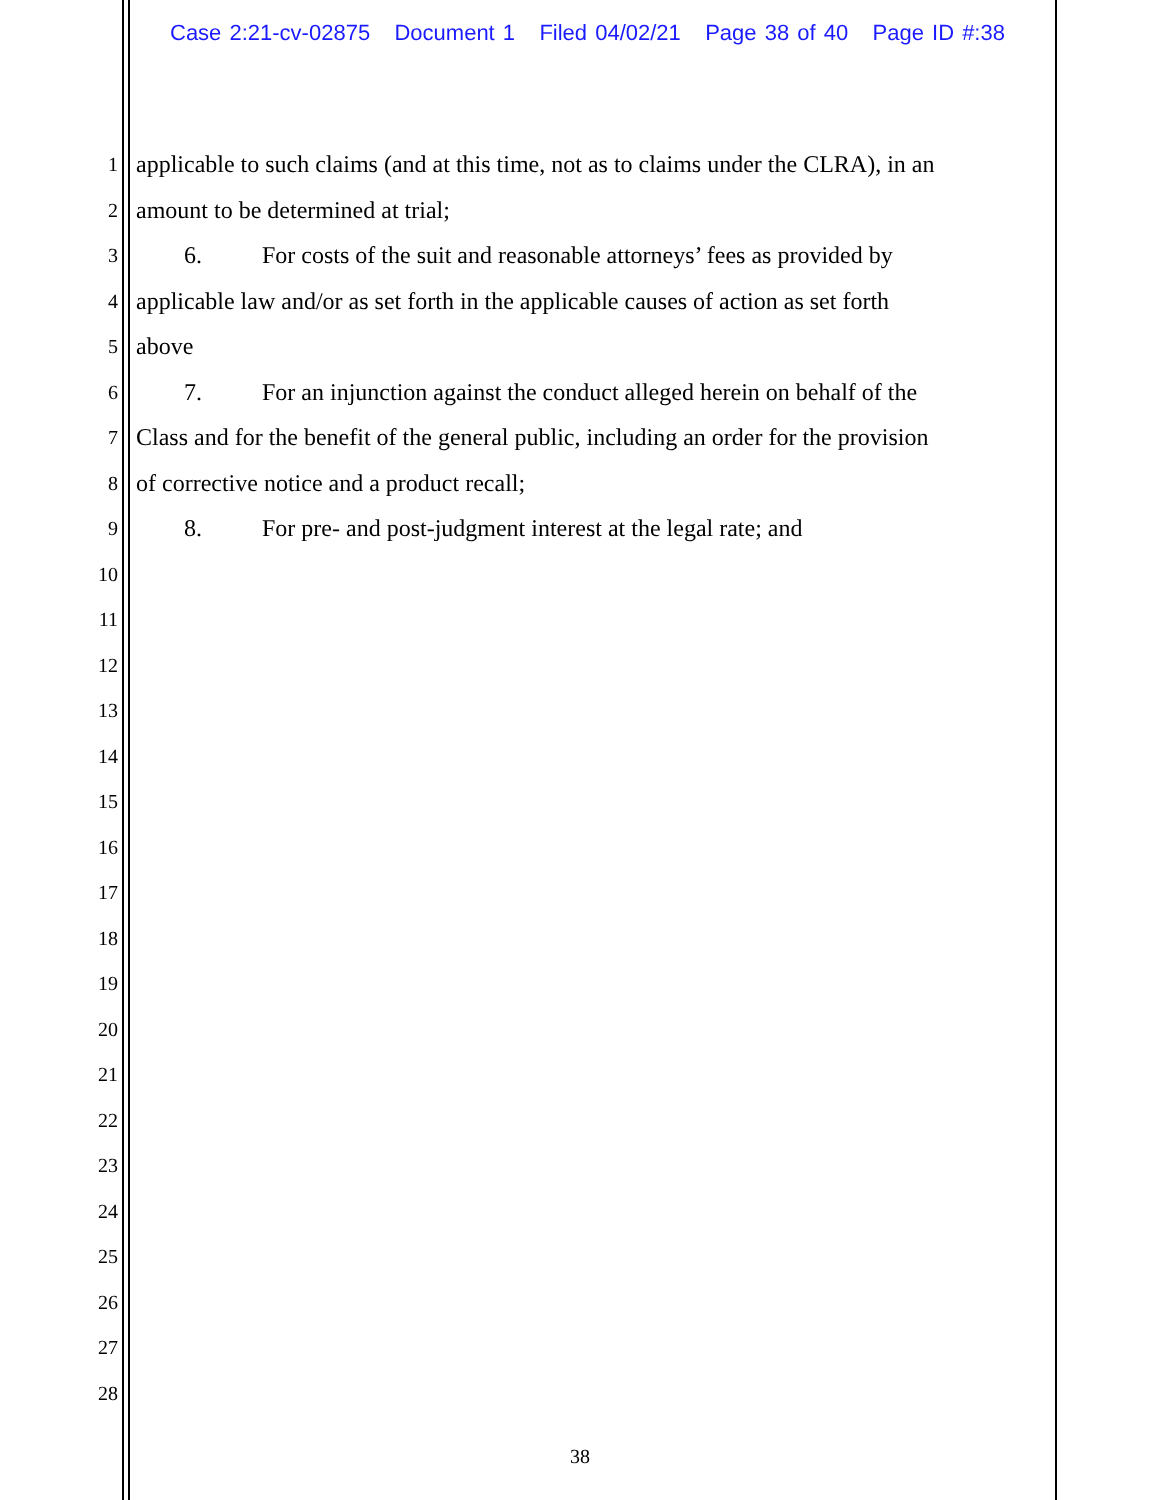Case 2:21-cv-02875 Document 1 Filed 04/02/21 Page 38 of 40 Page ID #:38
1 applicable to such claims (and at this time, not as to claims under the CLRA), in an
2 amount to be determined at trial;
3 6. For costs of the suit and reasonable attorneys’ fees as provided by
4 applicable law and/or as set forth in the applicable causes of action as set forth
5 above
6 7. For an injunction against the conduct alleged herein on behalf of the
7 Class and for the benefit of the general public, including an order for the provision
8 of corrective notice and a product recall;
9 8. For pre- and post-judgment interest at the legal rate; and
10
11
12
13
14
15
16
17
18
19
20
21
22
23
24
25
26
27
28
38